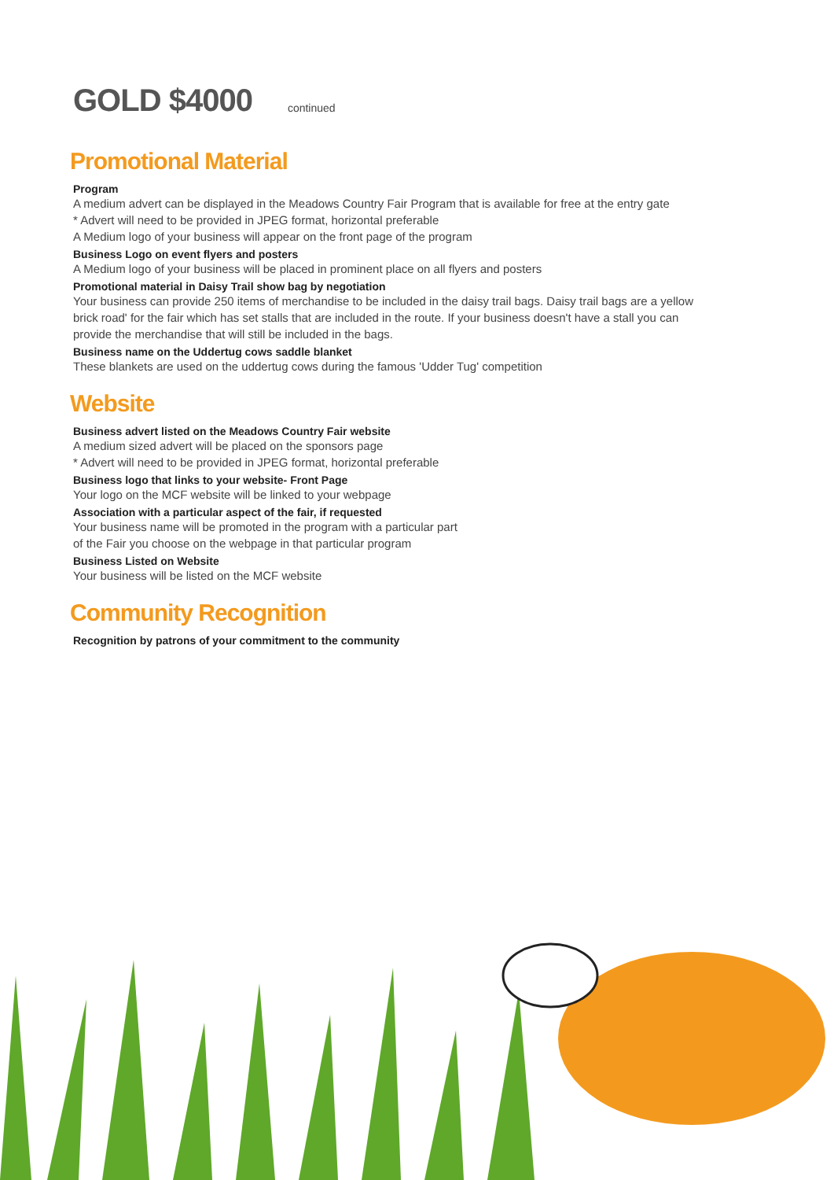GOLD $4000
continued
Promotional Material
Program
A medium advert can be displayed in the Meadows Country Fair Program that is available for free at the entry gate
* Advert will need to be provided in JPEG format, horizontal preferable
A Medium logo of your business will appear on the front page of the program
Business Logo on event flyers and posters
A Medium logo of your business will be placed in prominent place on all flyers and posters
Promotional material in Daisy Trail show bag by negotiation
Your business can provide 250 items of merchandise to be included in the daisy trail bags. Daisy trail bags are a yellow brick road' for the fair which has set stalls that are included in the route. If your business doesn't have a stall you can provide the merchandise that will still be included in the bags.
Business name on the Uddertug cows saddle blanket
These blankets are used on the uddertug cows during the famous 'Udder Tug' competition
Website
Business advert listed on the Meadows Country Fair website
A medium sized advert will be placed on the sponsors page
* Advert will need to be provided in JPEG format, horizontal preferable
Business logo that links to your website- Front Page
Your logo on the MCF website will be linked to your webpage
Association with a particular aspect of the fair, if requested
Your business name will be promoted in the program with a particular part
of the Fair you choose on the webpage in that particular program
Business Listed on Website
Your business will be listed on the MCF website
Community Recognition
Recognition by patrons of your commitment to the community